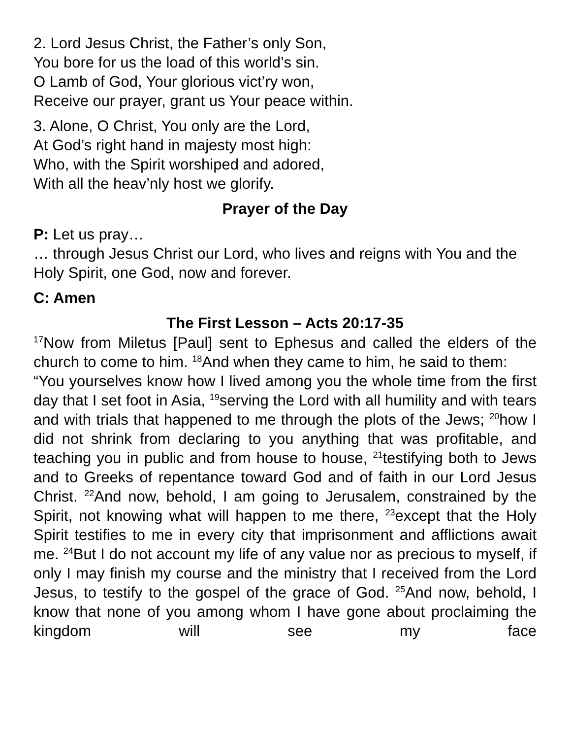2. Lord Jesus Christ, the Father’s only Son,
You bore for us the load of this world’s sin.
O Lamb of God, Your glorious vict’ry won,
Receive our prayer, grant us Your peace within.
3. Alone, O Christ, You only are the Lord,
At God’s right hand in majesty most high:
Who, with the Spirit worshiped and adored,
With all the heav’nly host we glorify.
Prayer of the Day
P: Let us pray…
… through Jesus Christ our Lord, who lives and reigns with You and the Holy Spirit, one God, now and forever.
C: Amen
The First Lesson – Acts 20:17-35
<sup>17</sup> Now from Miletus [Paul] sent to Ephesus and called the elders of the church to come to him. <sup>18</sup>And when they came to him, he said to them:
“You yourselves know how I lived among you the whole time from the first day that I set foot in Asia, <sup>19</sup>serving the Lord with all humility and with tears and with trials that happened to me through the plots of the Jews; <sup>20</sup>how I did not shrink from declaring to you anything that was profitable, and teaching you in public and from house to house, <sup>21</sup>testifying both to Jews and to Greeks of repentance toward God and of faith in our Lord Jesus Christ. <sup>22</sup>And now, behold, I am going to Jerusalem, constrained by the Spirit, not knowing what will happen to me there, <sup>23</sup>except that the Holy Spirit testifies to me in every city that imprisonment and afflictions await me. <sup>24</sup>But I do not account my life of any value nor as precious to myself, if only I may finish my course and the ministry that I received from the Lord Jesus, to testify to the gospel of the grace of God. <sup>25</sup>And now, behold, I know that none of you among whom I have gone about proclaiming the kingdom will see my face